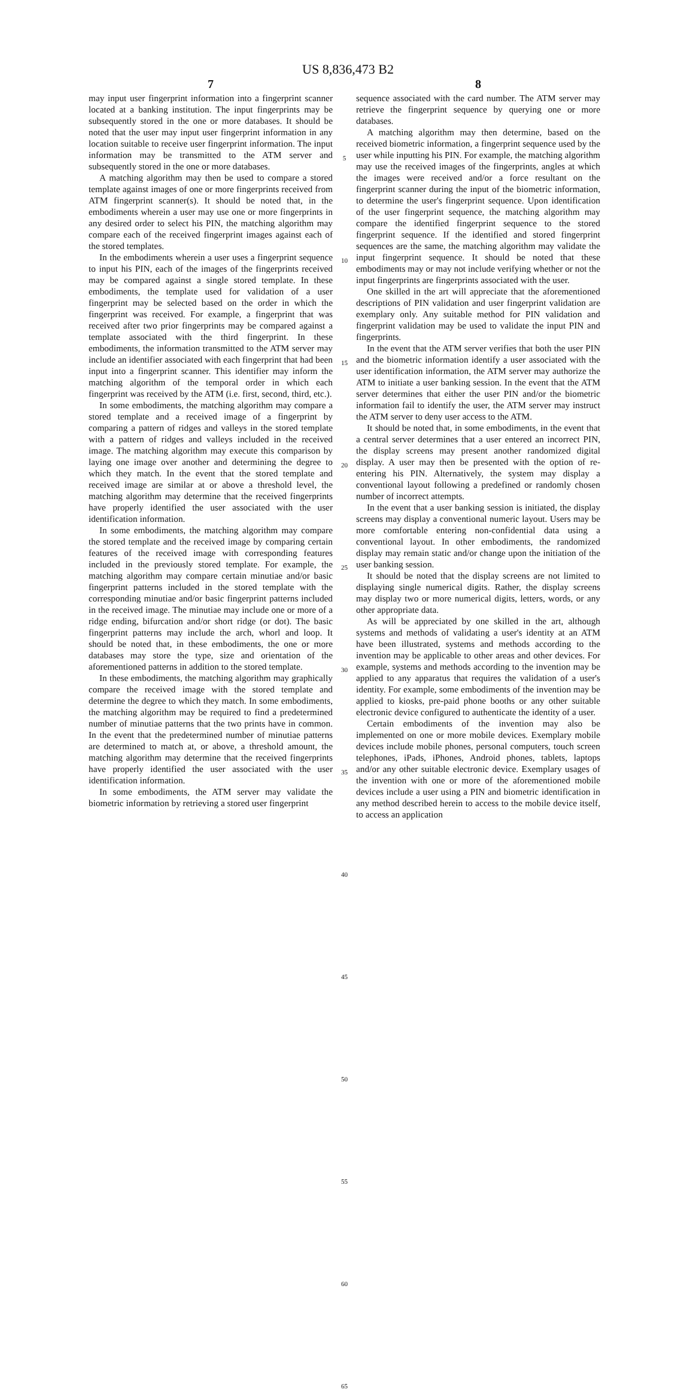US 8,836,473 B2
7
may input user fingerprint information into a fingerprint scanner located at a banking institution. The input fingerprints may be subsequently stored in the one or more databases. It should be noted that the user may input user fingerprint information in any location suitable to receive user fingerprint information. The input information may be transmitted to the ATM server and subsequently stored in the one or more databases.
A matching algorithm may then be used to compare a stored template against images of one or more fingerprints received from ATM fingerprint scanner(s). It should be noted that, in the embodiments wherein a user may use one or more fingerprints in any desired order to select his PIN, the matching algorithm may compare each of the received fingerprint images against each of the stored templates.
In the embodiments wherein a user uses a fingerprint sequence to input his PIN, each of the images of the fingerprints received may be compared against a single stored template. In these embodiments, the template used for validation of a user fingerprint may be selected based on the order in which the fingerprint was received. For example, a fingerprint that was received after two prior fingerprints may be compared against a template associated with the third fingerprint. In these embodiments, the information transmitted to the ATM server may include an identifier associated with each fingerprint that had been input into a fingerprint scanner. This identifier may inform the matching algorithm of the temporal order in which each fingerprint was received by the ATM (i.e. first, second, third, etc.).
In some embodiments, the matching algorithm may compare a stored template and a received image of a fingerprint by comparing a pattern of ridges and valleys in the stored template with a pattern of ridges and valleys included in the received image. The matching algorithm may execute this comparison by laying one image over another and determining the degree to which they match. In the event that the stored template and received image are similar at or above a threshold level, the matching algorithm may determine that the received fingerprints have properly identified the user associated with the user identification information.
In some embodiments, the matching algorithm may compare the stored template and the received image by comparing certain features of the received image with corresponding features included in the previously stored template. For example, the matching algorithm may compare certain minutiae and/or basic fingerprint patterns included in the stored template with the corresponding minutiae and/or basic fingerprint patterns included in the received image. The minutiae may include one or more of a ridge ending, bifurcation and/or short ridge (or dot). The basic fingerprint patterns may include the arch, whorl and loop. It should be noted that, in these embodiments, the one or more databases may store the type, size and orientation of the aforementioned patterns in addition to the stored template.
In these embodiments, the matching algorithm may graphically compare the received image with the stored template and determine the degree to which they match. In some embodiments, the matching algorithm may be required to find a predetermined number of minutiae patterns that the two prints have in common. In the event that the predetermined number of minutiae patterns are determined to match at, or above, a threshold amount, the matching algorithm may determine that the received fingerprints have properly identified the user associated with the user identification information.
In some embodiments, the ATM server may validate the biometric information by retrieving a stored user fingerprint
5
10
15
20
25
30
35
40
45
50
55
60
65
8
sequence associated with the card number. The ATM server may retrieve the fingerprint sequence by querying one or more databases.
A matching algorithm may then determine, based on the received biometric information, a fingerprint sequence used by the user while inputting his PIN. For example, the matching algorithm may use the received images of the fingerprints, angles at which the images were received and/or a force resultant on the fingerprint scanner during the input of the biometric information, to determine the user's fingerprint sequence. Upon identification of the user fingerprint sequence, the matching algorithm may compare the identified fingerprint sequence to the stored fingerprint sequence. If the identified and stored fingerprint sequences are the same, the matching algorithm may validate the input fingerprint sequence. It should be noted that these embodiments may or may not include verifying whether or not the input fingerprints are fingerprints associated with the user.
One skilled in the art will appreciate that the aforementioned descriptions of PIN validation and user fingerprint validation are exemplary only. Any suitable method for PIN validation and fingerprint validation may be used to validate the input PIN and fingerprints.
In the event that the ATM server verifies that both the user PIN and the biometric information identify a user associated with the user identification information, the ATM server may authorize the ATM to initiate a user banking session. In the event that the ATM server determines that either the user PIN and/or the biometric information fail to identify the user, the ATM server may instruct the ATM server to deny user access to the ATM.
It should be noted that, in some embodiments, in the event that a central server determines that a user entered an incorrect PIN, the display screens may present another randomized digital display. A user may then be presented with the option of re-entering his PIN. Alternatively, the system may display a conventional layout following a predefined or randomly chosen number of incorrect attempts.
In the event that a user banking session is initiated, the display screens may display a conventional numeric layout. Users may be more comfortable entering non-confidential data using a conventional layout. In other embodiments, the randomized display may remain static and/or change upon the initiation of the user banking session.
It should be noted that the display screens are not limited to displaying single numerical digits. Rather, the display screens may display two or more numerical digits, letters, words, or any other appropriate data.
As will be appreciated by one skilled in the art, although systems and methods of validating a user's identity at an ATM have been illustrated, systems and methods according to the invention may be applicable to other areas and other devices. For example, systems and methods according to the invention may be applied to any apparatus that requires the validation of a user's identity. For example, some embodiments of the invention may be applied to kiosks, pre-paid phone booths or any other suitable electronic device configured to authenticate the identity of a user.
Certain embodiments of the invention may also be implemented on one or more mobile devices. Exemplary mobile devices include mobile phones, personal computers, touch screen telephones, iPads, iPhones, Android phones, tablets, laptops and/or any other suitable electronic device. Exemplary usages of the invention with one or more of the aforementioned mobile devices include a user using a PIN and biometric identification in any method described herein to access to the mobile device itself, to access an application